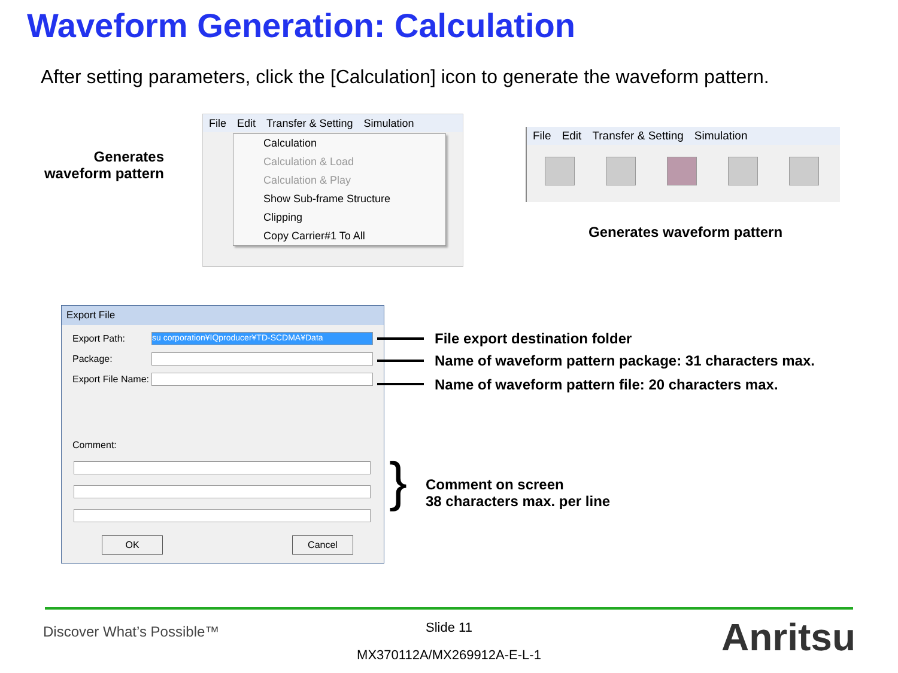Waveform Generation: Calculation
After setting parameters, click the [Calculation] icon to generate the waveform pattern.
Generates waveform pattern
File Edit Transfer & Setting Simulation
Calculation
Calculation & Load
Calculation & Play
Show Sub-frame Structure
Clipping
Copy Carrier#1 To All
File Edit Transfer & Setting Simulation
Generates waveform pattern
Export File
Export Path:
su corporation¥IQproducer¥TD-SCDMA¥Data
Package:
Export File Name:
Comment:
OK Cancel
File export destination folder
Name of waveform pattern package: 31 characters max.
Name of waveform pattern file: 20 characters max.
}
Comment on screen
38 characters max. per line
Discover What’s Possible™
Slide 11
MX370112A/MX269912A-E-L-1 Anritsu